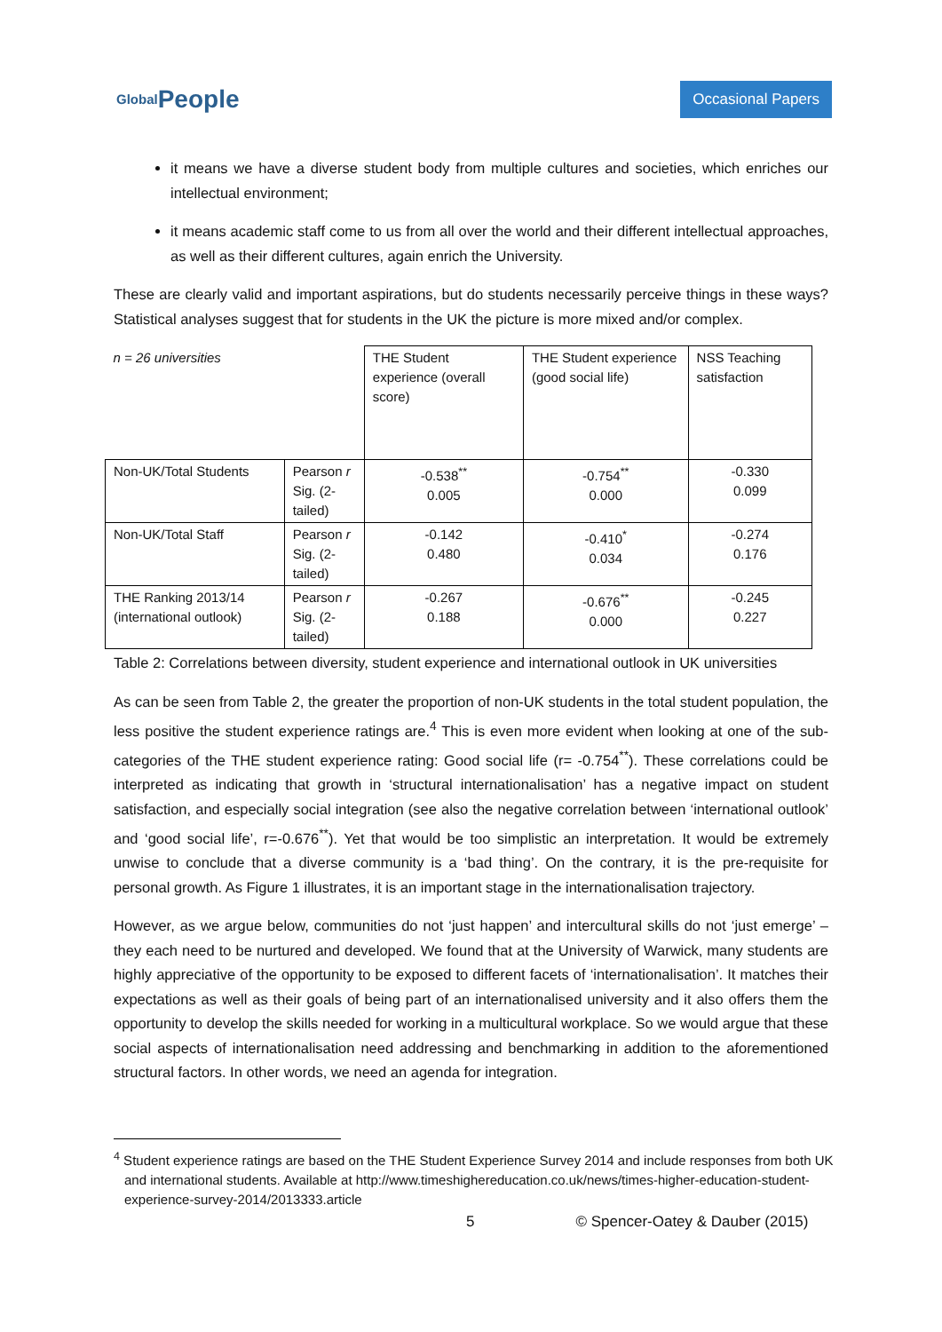Global People
Occasional Papers
it means we have a diverse student body from multiple cultures and societies, which enriches our intellectual environment;
it means academic staff come to us from all over the world and their different intellectual approaches, as well as their different cultures, again enrich the University.
These are clearly valid and important aspirations, but do students necessarily perceive things in these ways? Statistical analyses suggest that for students in the UK the picture is more mixed and/or complex.
| n = 26 universities | | THE Student experience (overall score) | THE Student experience (good social life) | NSS Teaching satisfaction |
| Non-UK/Total Students | Pearson r Sig. (2-tailed) | -0.538<sup>**</sup> 0.005 | -0.754<sup>**</sup> 0.000 | -0.330 0.099 |
| Non-UK/Total Staff | Pearson r Sig. (2-tailed) | -0.142 0.480 | -0.410<sup>*</sup> 0.034 | -0.274 0.176 |
| THE Ranking 2013/14 (international outlook) | Pearson r Sig. (2-tailed) | -0.267 0.188 | -0.676<sup>**</sup> 0.000 | -0.245 0.227 |
Table 2: Correlations between diversity, student experience and international outlook in UK universities
As can be seen from Table 2, the greater the proportion of non-UK students in the total student population, the less positive the student experience ratings are.<sup>4</sup> This is even more evident when looking at one of the sub-categories of the THE student experience rating: Good social life (r= -0.754<sup>**</sup>). These correlations could be interpreted as indicating that growth in ‘structural internationalisation’ has a negative impact on student satisfaction, and especially social integration (see also the negative correlation between ‘international outlook’ and ‘good social life’, r=-0.676<sup>**</sup>). Yet that would be too simplistic an interpretation. It would be extremely unwise to conclude that a diverse community is a ‘bad thing’. On the contrary, it is the pre-requisite for personal growth. As Figure 1 illustrates, it is an important stage in the internationalisation trajectory.
However, as we argue below, communities do not ‘just happen’ and intercultural skills do not ‘just emerge’ – they each need to be nurtured and developed. We found that at the University of Warwick, many students are highly appreciative of the opportunity to be exposed to different facets of ‘internationalisation’. It matches their expectations as well as their goals of being part of an internationalised university and it also offers them the opportunity to develop the skills needed for working in a multicultural workplace. So we would argue that these social aspects of internationalisation need addressing and benchmarking in addition to the aforementioned structural factors. In other words, we need an agenda for integration.
<sup>4</sup> Student experience ratings are based on the THE Student Experience Survey 2014 and include responses from both UK and international students. Available at http://www.timeshighereducation.co.uk/news/times-higher-education-student-experience-survey-2014/2013333.article
5 © Spencer-Oatey & Dauber (2015)